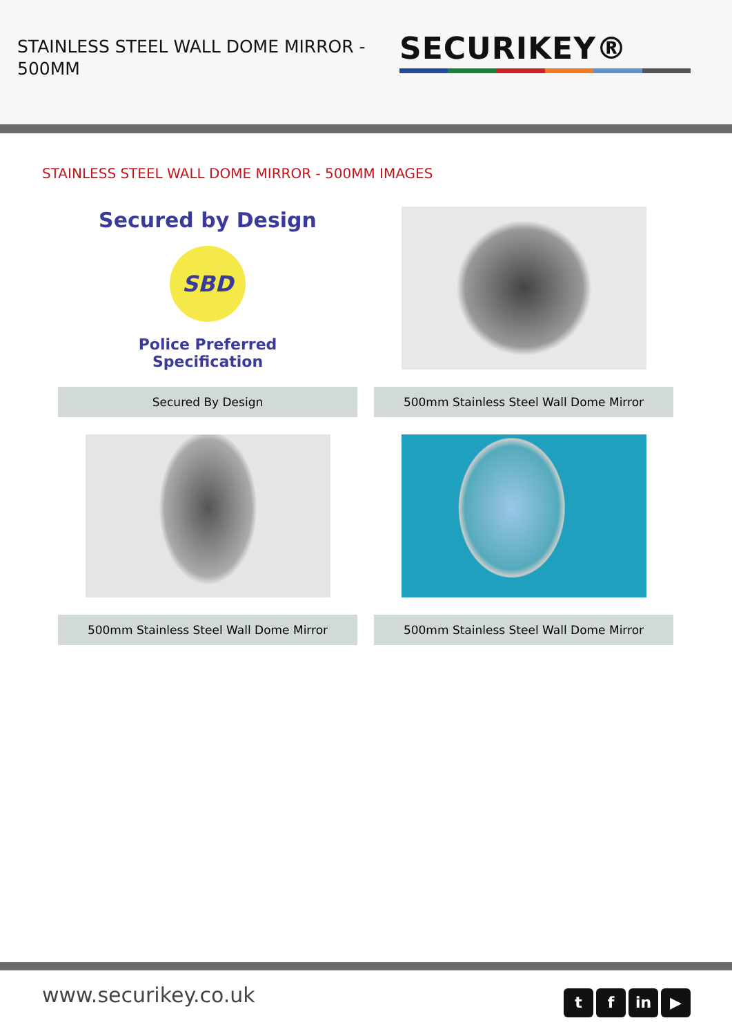STAINLESS STEEL WALL DOME MIRROR - 500MM
SECURIKEY®
STAINLESS STEEL WALL DOME MIRROR - 500MM IMAGES
Secured by Design
SBD
Police Preferred Specification
Secured By Design
500mm Stainless Steel Wall Dome Mirror
500mm Stainless Steel Wall Dome Mirror
500mm Stainless Steel Wall Dome Mirror
www.securikey.co.uk
t f in ▶